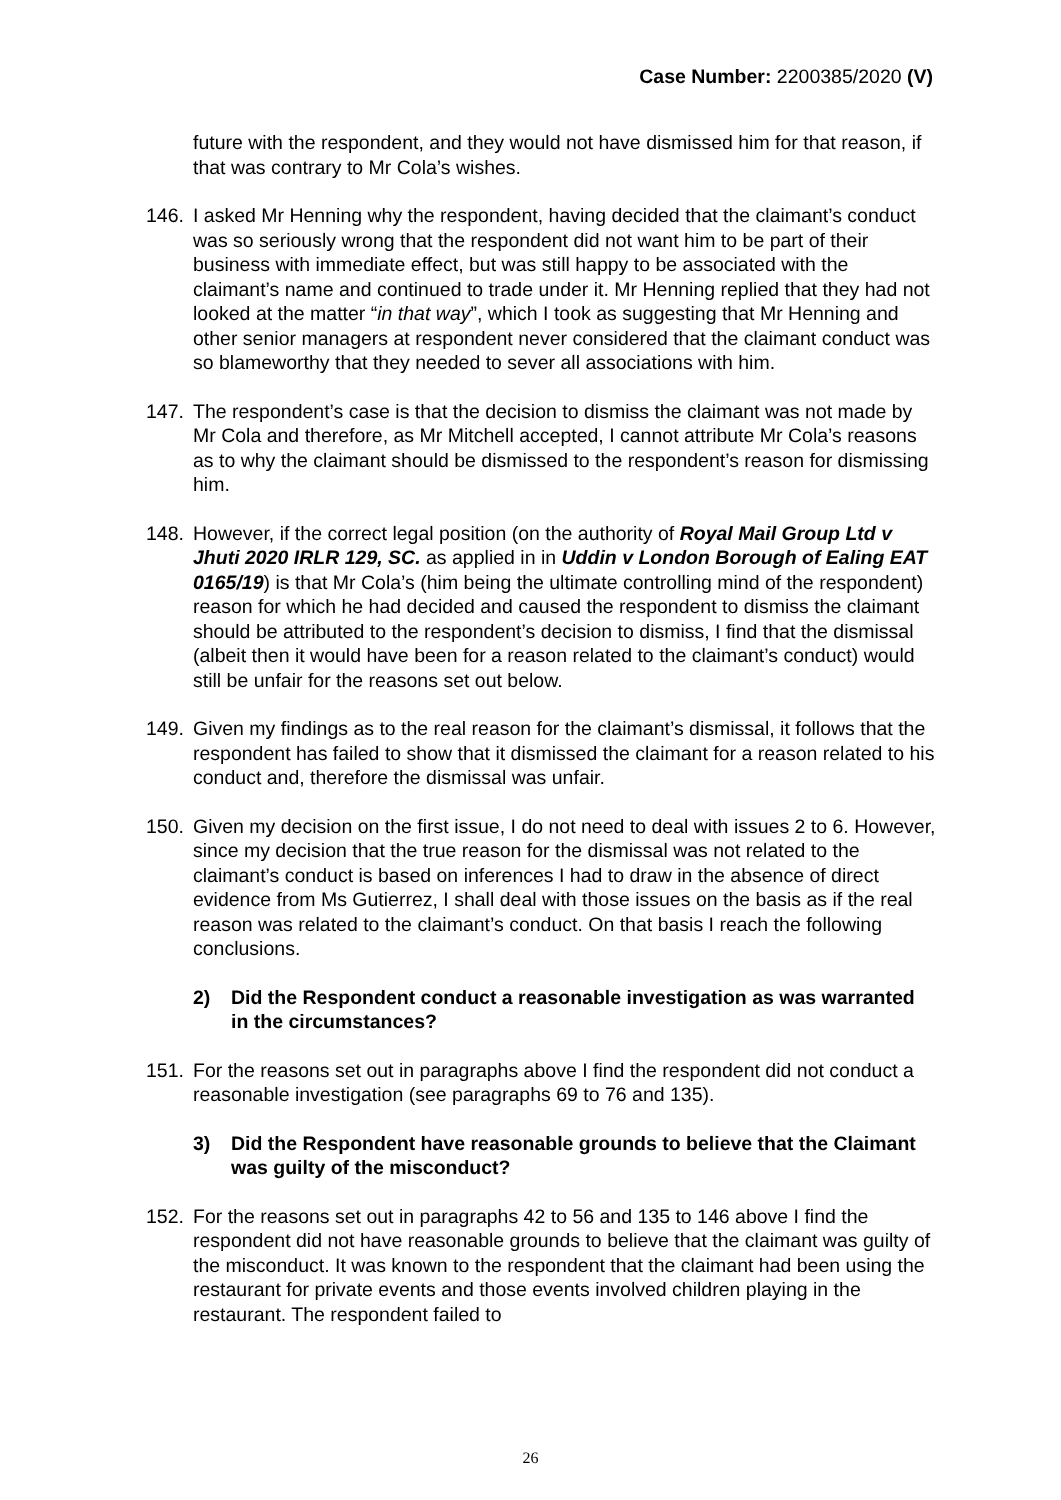Case Number: 2200385/2020 (V)
future with the respondent, and they would not have dismissed him for that reason, if that was contrary to Mr Cola’s wishes.
146. I asked Mr Henning why the respondent, having decided that the claimant’s conduct was so seriously wrong that the respondent did not want him to be part of their business with immediate effect, but was still happy to be associated with the claimant’s name and continued to trade under it. Mr Henning replied that they had not looked at the matter “in that way”, which I took as suggesting that Mr Henning and other senior managers at respondent never considered that the claimant conduct was so blameworthy that they needed to sever all associations with him.
147. The respondent’s case is that the decision to dismiss the claimant was not made by Mr Cola and therefore, as Mr Mitchell accepted, I cannot attribute Mr Cola’s reasons as to why the claimant should be dismissed to the respondent’s reason for dismissing him.
148. However, if the correct legal position (on the authority of Royal Mail Group Ltd v Jhuti 2020 IRLR 129, SC. as applied in in Uddin v London Borough of Ealing EAT 0165/19) is that Mr Cola’s (him being the ultimate controlling mind of the respondent) reason for which he had decided and caused the respondent to dismiss the claimant should be attributed to the respondent’s decision to dismiss, I find that the dismissal (albeit then it would have been for a reason related to the claimant’s conduct) would still be unfair for the reasons set out below.
149. Given my findings as to the real reason for the claimant’s dismissal, it follows that the respondent has failed to show that it dismissed the claimant for a reason related to his conduct and, therefore the dismissal was unfair.
150. Given my decision on the first issue, I do not need to deal with issues 2 to 6. However, since my decision that the true reason for the dismissal was not related to the claimant’s conduct is based on inferences I had to draw in the absence of direct evidence from Ms Gutierrez, I shall deal with those issues on the basis as if the real reason was related to the claimant’s conduct. On that basis I reach the following conclusions.
2) Did the Respondent conduct a reasonable investigation as was warranted in the circumstances?
151. For the reasons set out in paragraphs above I find the respondent did not conduct a reasonable investigation (see paragraphs 69 to 76 and 135).
3) Did the Respondent have reasonable grounds to believe that the Claimant was guilty of the misconduct?
152. For the reasons set out in paragraphs 42 to 56 and 135 to 146 above I find the respondent did not have reasonable grounds to believe that the claimant was guilty of the misconduct. It was known to the respondent that the claimant had been using the restaurant for private events and those events involved children playing in the restaurant. The respondent failed to
26